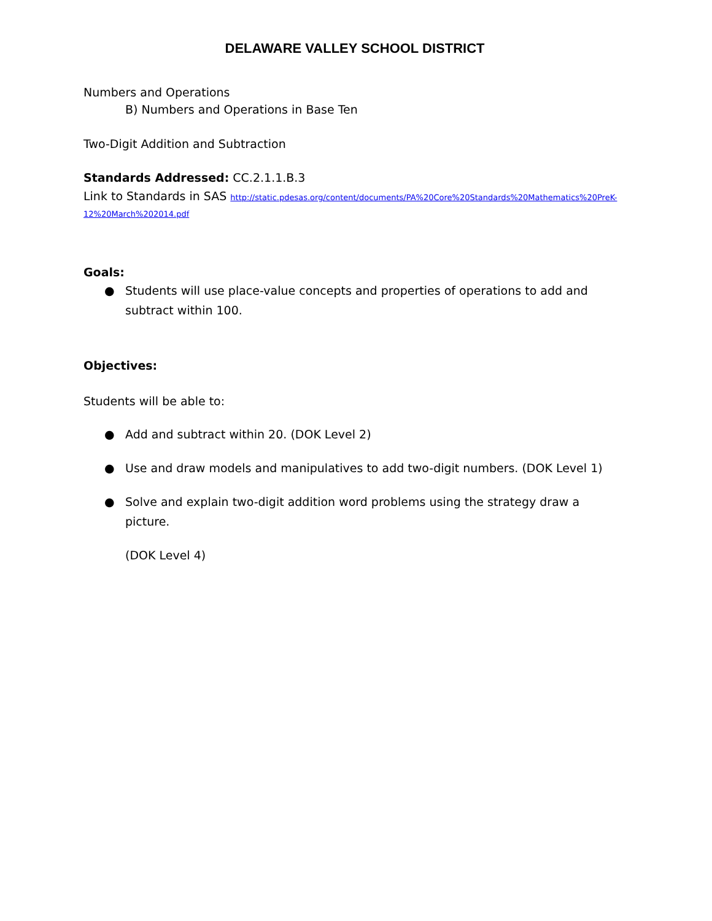DELAWARE VALLEY SCHOOL DISTRICT
Numbers and Operations
B) Numbers and Operations in Base Ten
Two-Digit Addition and Subtraction
Standards Addressed: CC.2.1.1.B.3
Link to Standards in SAS http://static.pdesas.org/content/documents/PA%20Core%20Standards%20Mathematics%20PreK-12%20March%202014.pdf
Goals:
● Students will use place-value concepts and properties of operations to add and subtract within 100.
Objectives:
Students will be able to:
● Add and subtract within 20. (DOK Level 2)
● Use and draw models and manipulatives to add two-digit numbers. (DOK Level 1)
● Solve and explain two-digit addition word problems using the strategy draw a picture.
(DOK Level 4)